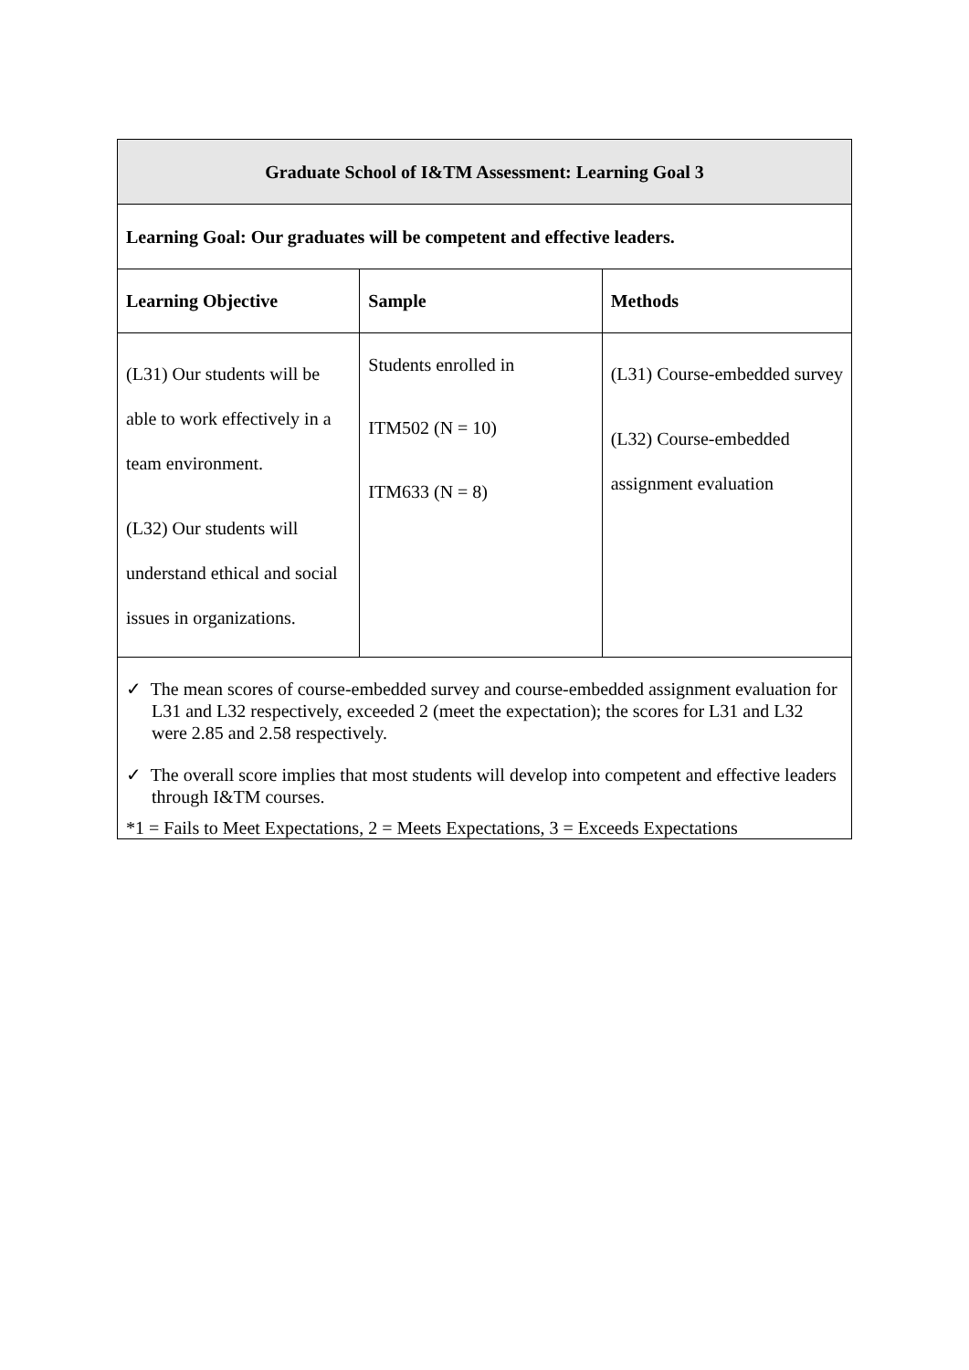| Graduate School of I&TM Assessment: Learning Goal 3 | | |
| --- | --- | --- |
| Learning Goal: Our graduates will be competent and effective leaders. | | |
| Learning Objective | Sample | Methods |
| (L31) Our students will be able to work effectively in a team environment. (L32) Our students will understand ethical and social issues in organizations. | Students enrolled in ITM502 (N = 10) ITM633 (N = 8) | (L31) Course-embedded survey (L32) Course-embedded assignment evaluation |
| ✓ The mean scores of course-embedded survey and course-embedded assignment evaluation for L31 and L32 respectively, exceeded 2 (meet the expectation); the scores for L31 and L32 were 2.85 and 2.58 respectively. ✓ The overall score implies that most students will develop into competent and effective leaders through I&TM courses. *1 = Fails to Meet Expectations, 2 = Meets Expectations, 3 = Exceeds Expectations | | |